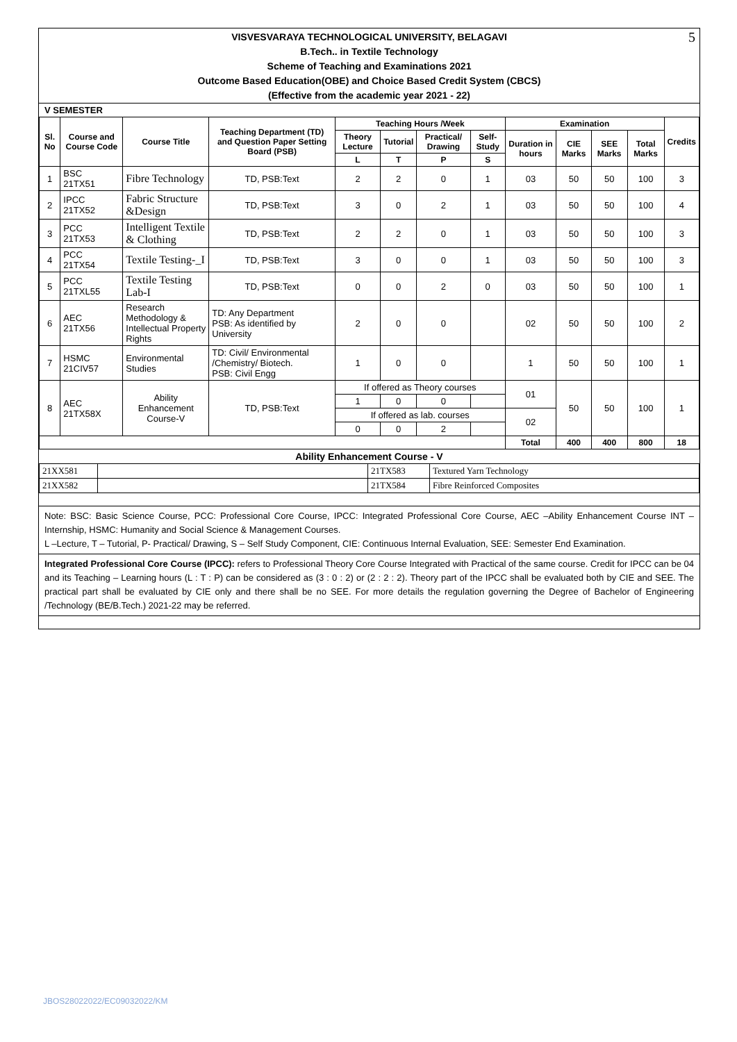5
VISVESVARAYA TECHNOLOGICAL UNIVERSITY, BELAGAVI
B.Tech.. in Textile Technology
Scheme of Teaching and Examinations 2021
Outcome Based Education(OBE) and Choice Based Credit System (CBCS)
(Effective from the academic year 2021 - 22)
V SEMESTER
| Sl. No | Course and Course Code | Course Title | Teaching Department (TD) and Question Paper Setting Board (PSB) | Teaching Hours /Week | | | | Examination | | | | Credits |
| --- | --- | --- | --- | --- | --- | --- | --- | --- | --- | --- | --- | --- |
| | | | | Theory Lecture | Tutorial | Practical/ Drawing | Self-Study | Duration in hours | CIE Marks | SEE Marks | Total Marks | |
| | | | | L | T | P | S | | | | | |
| 1 | BSC 21TX51 | Fibre Technology | TD, PSB:Text | 2 | 2 | 0 | 1 | 03 | 50 | 50 | 100 | 3 |
| 2 | IPCC 21TX52 | Fabric Structure &Design | TD, PSB:Text | 3 | 0 | 2 | 1 | 03 | 50 | 50 | 100 | 4 |
| 3 | PCC 21TX53 | Intelligent Textile & Clothing | TD, PSB:Text | 2 | 2 | 0 | 1 | 03 | 50 | 50 | 100 | 3 |
| 4 | PCC 21TX54 | Textile Testing-_I | TD, PSB:Text | 3 | 0 | 0 | 1 | 03 | 50 | 50 | 100 | 3 |
| 5 | PCC 21TXL55 | Textile Testing Lab-I | TD, PSB:Text | 0 | 0 | 2 | 0 | 03 | 50 | 50 | 100 | 1 |
| 6 | AEC 21TX56 | Research Methodology & Intellectual Property Rights | TD: Any Department PSB: As identified by University | 2 | 0 | 0 | | 02 | 50 | 50 | 100 | 2 |
| 7 | HSMC 21CIV57 | Environmental Studies | TD: Civil/ Environmental /Chemistry/ Biotech. PSB: Civil Engg | 1 | 0 | 0 | | 1 | 50 | 50 | 100 | 1 |
| 8 | AEC 21TX58X | Ability Enhancement Course-V | TD, PSB:Text | If offered as Theory courses | | | | 01 | 50 | 50 | 100 | 1 |
| | | | | 1 | 0 | 0 | | | | | | |
| | | | | If offered as lab. courses | | | | 02 | | | | |
| | | | | 0 | 0 | 2 | | | | | | |
| | | | | | | | | Total | 400 | 400 | 800 | 18 |
Ability Enhancement Course - V
| 21XX581 | | 21TX583 | Textured Yarn Technology |
| 21XX582 | | 21TX584 | Fibre Reinforced Composites |
Note: BSC: Basic Science Course, PCC: Professional Core Course, IPCC: Integrated Professional Core Course, AEC –Ability Enhancement Course INT –Internship, HSMC: Humanity and Social Science & Management Courses.
L –Lecture, T – Tutorial, P- Practical/ Drawing, S – Self Study Component, CIE: Continuous Internal Evaluation, SEE: Semester End Examination.
Integrated Professional Core Course (IPCC): refers to Professional Theory Core Course Integrated with Practical of the same course. Credit for IPCC can be 04 and its Teaching – Learning hours (L : T : P) can be considered as (3 : 0 : 2) or (2 : 2 : 2). Theory part of the IPCC shall be evaluated both by CIE and SEE. The practical part shall be evaluated by CIE only and there shall be no SEE. For more details the regulation governing the Degree of Bachelor of Engineering /Technology (BE/B.Tech.) 2021-22 may be referred.
JBOS28022022/EC09032022/KM